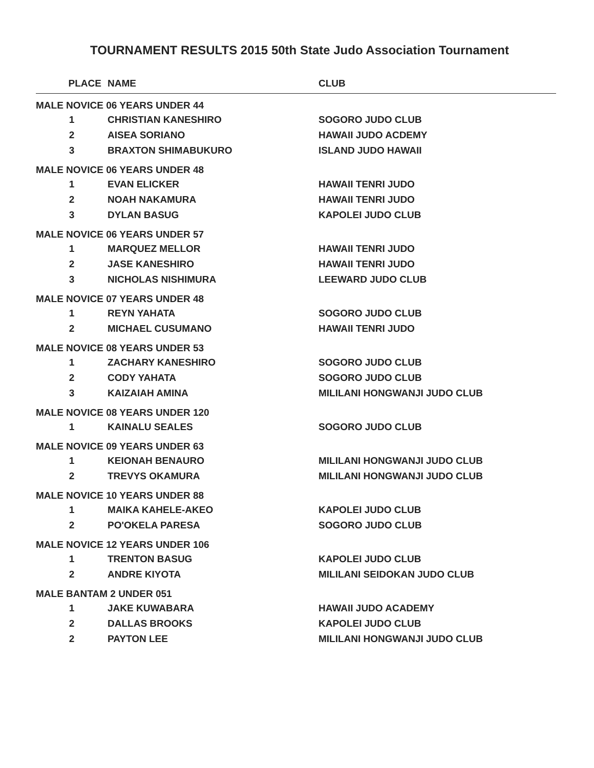TOURNAMENT RESULTS 2015 50th State Judo Association Tournament
| PLACE | NAME | CLUB |
| --- | --- | --- |
| MALE NOVICE 06 YEARS UNDER 44 | | |
| 1 | CHRISTIAN KANESHIRO | SOGORO JUDO CLUB |
| 2 | AISEA SORIANO | HAWAII JUDO ACDEMY |
| 3 | BRAXTON SHIMABUKURO | ISLAND JUDO HAWAII |
| MALE NOVICE 06 YEARS UNDER 48 | | |
| 1 | EVAN ELICKER | HAWAII TENRI JUDO |
| 2 | NOAH NAKAMURA | HAWAII TENRI JUDO |
| 3 | DYLAN BASUG | KAPOLEI JUDO CLUB |
| MALE NOVICE 06 YEARS UNDER 57 | | |
| 1 | MARQUEZ MELLOR | HAWAII TENRI JUDO |
| 2 | JASE KANESHIRO | HAWAII TENRI JUDO |
| 3 | NICHOLAS NISHIMURA | LEEWARD JUDO CLUB |
| MALE NOVICE 07 YEARS UNDER 48 | | |
| 1 | REYN YAHATA | SOGORO JUDO CLUB |
| 2 | MICHAEL CUSUMANO | HAWAII TENRI JUDO |
| MALE NOVICE 08 YEARS UNDER 53 | | |
| 1 | ZACHARY KANESHIRO | SOGORO JUDO CLUB |
| 2 | CODY YAHATA | SOGORO JUDO CLUB |
| 3 | KAIZAIAH AMINA | MILILANI HONGWANJI JUDO CLUB |
| MALE NOVICE 08 YEARS UNDER 120 | | |
| 1 | KAINALU SEALES | SOGORO JUDO CLUB |
| MALE NOVICE 09 YEARS UNDER 63 | | |
| 1 | KEIONAH BENAURO | MILILANI HONGWANJI JUDO CLUB |
| 2 | TREVYS OKAMURA | MILILANI HONGWANJI JUDO CLUB |
| MALE NOVICE 10 YEARS UNDER 88 | | |
| 1 | MAIKA KAHELE-AKEO | KAPOLEI JUDO CLUB |
| 2 | PO'OKELA PARESA | SOGORO JUDO CLUB |
| MALE NOVICE 12 YEARS UNDER 106 | | |
| 1 | TRENTON BASUG | KAPOLEI JUDO CLUB |
| 2 | ANDRE KIYOTA | MILILANI SEIDOKAN JUDO CLUB |
| MALE BANTAM 2 UNDER 051 | | |
| 1 | JAKE KUWABARA | HAWAII JUDO ACADEMY |
| 2 | DALLAS BROOKS | KAPOLEI JUDO CLUB |
| 2 | PAYTON LEE | MILILANI HONGWANJI JUDO CLUB |